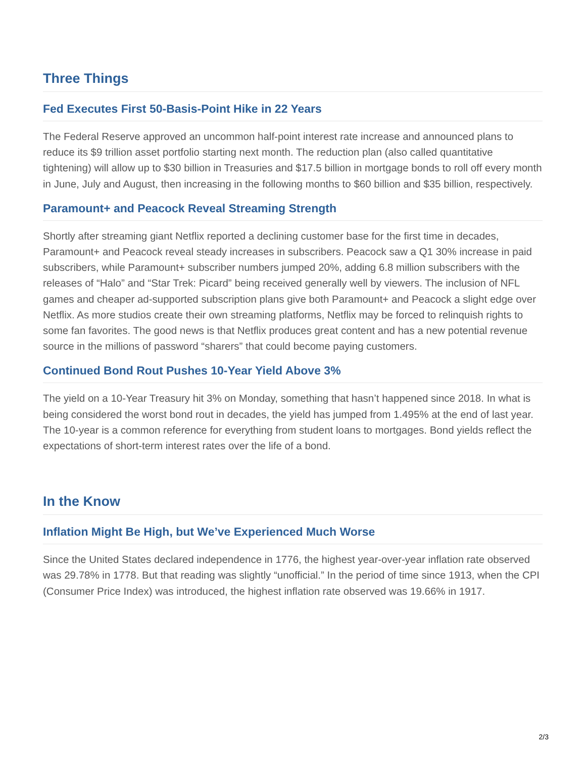Three Things
Fed Executes First 50-Basis-Point Hike in 22 Years
The Federal Reserve approved an uncommon half-point interest rate increase and announced plans to reduce its $9 trillion asset portfolio starting next month. The reduction plan (also called quantitative tightening) will allow up to $30 billion in Treasuries and $17.5 billion in mortgage bonds to roll off every month in June, July and August, then increasing in the following months to $60 billion and $35 billion, respectively.
Paramount+ and Peacock Reveal Streaming Strength
Shortly after streaming giant Netflix reported a declining customer base for the first time in decades, Paramount+ and Peacock reveal steady increases in subscribers. Peacock saw a Q1 30% increase in paid subscribers, while Paramount+ subscriber numbers jumped 20%, adding 6.8 million subscribers with the releases of “Halo” and “Star Trek: Picard” being received generally well by viewers. The inclusion of NFL games and cheaper ad-supported subscription plans give both Paramount+ and Peacock a slight edge over Netflix. As more studios create their own streaming platforms, Netflix may be forced to relinquish rights to some fan favorites. The good news is that Netflix produces great content and has a new potential revenue source in the millions of password “sharers” that could become paying customers.
Continued Bond Rout Pushes 10-Year Yield Above 3%
The yield on a 10-Year Treasury hit 3% on Monday, something that hasn’t happened since 2018. In what is being considered the worst bond rout in decades, the yield has jumped from 1.495% at the end of last year. The 10-year is a common reference for everything from student loans to mortgages. Bond yields reflect the expectations of short-term interest rates over the life of a bond.
In the Know
Inflation Might Be High, but We’ve Experienced Much Worse
Since the United States declared independence in 1776, the highest year-over-year inflation rate observed was 29.78% in 1778. But that reading was slightly “unofficial.” In the period of time since 1913, when the CPI (Consumer Price Index) was introduced, the highest inflation rate observed was 19.66% in 1917.
2/3